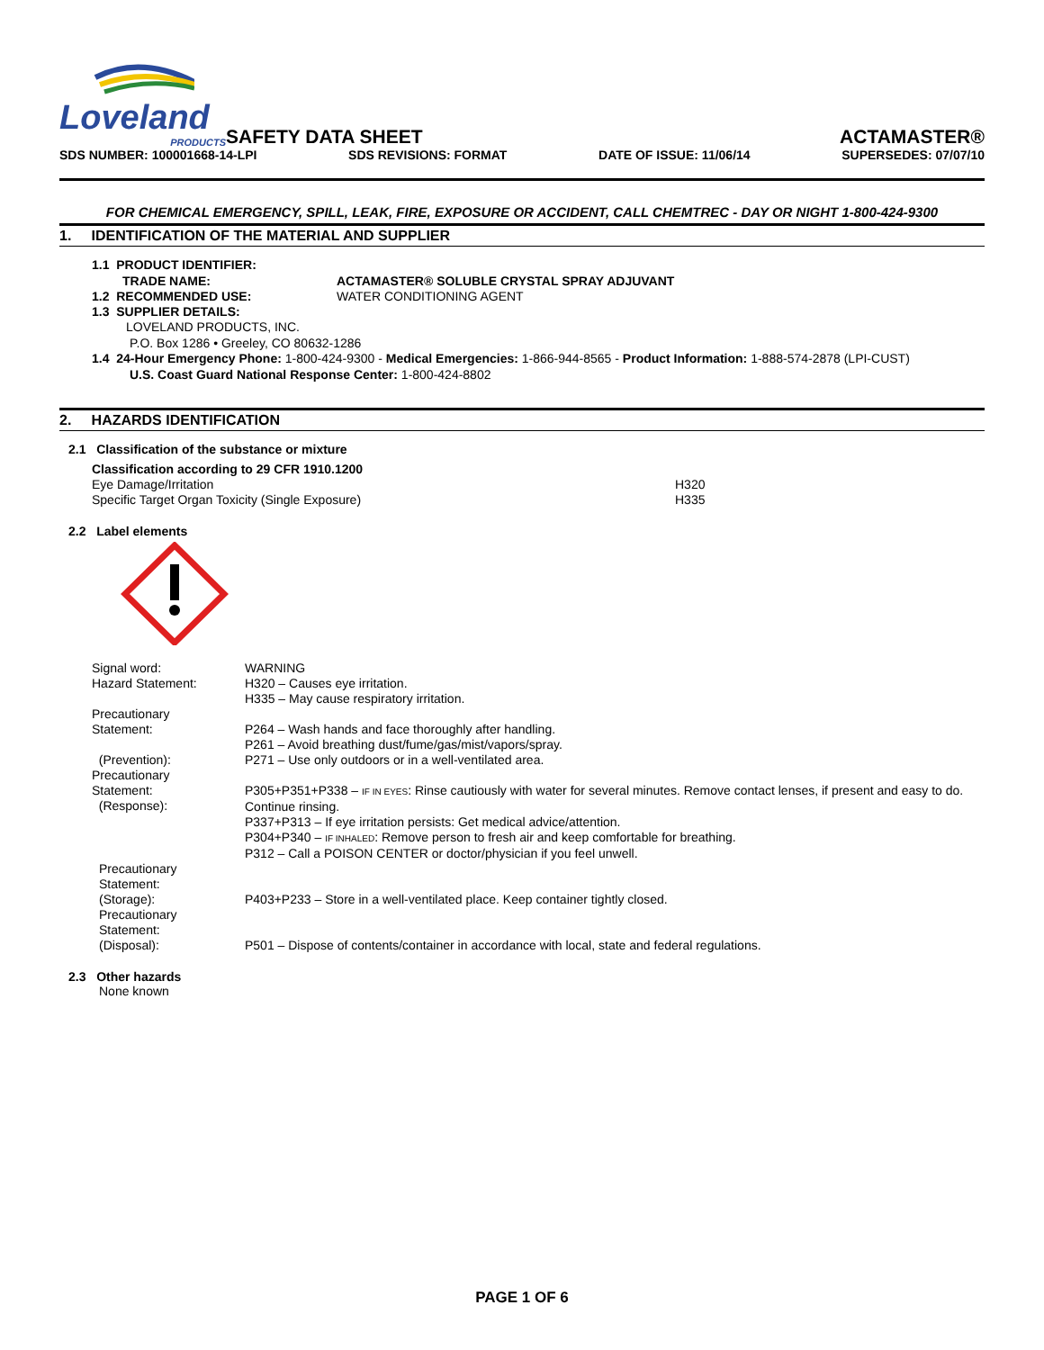Loveland
PRODUCTS
SAFETY DATA SHEET
ACTAMASTER®
SDS NUMBER: 100001668-14-LPI SDS REVISIONS: FORMAT DATE OF ISSUE: 11/06/14 SUPERSEDES: 07/07/10
FOR CHEMICAL EMERGENCY, SPILL, LEAK, FIRE, EXPOSURE OR ACCIDENT, CALL CHEMTREC - DAY OR NIGHT 1-800-424-9300
1. IDENTIFICATION OF THE MATERIAL AND SUPPLIER
1.1 PRODUCT IDENTIFIER:
| TRADE NAME: | ACTAMASTER® SOLUBLE CRYSTAL SPRAY ADJUVANT |
| 1.2 RECOMMENDED USE: | WATER CONDITIONING AGENT |
1.3 SUPPLIER DETAILS:
LOVELAND PRODUCTS, INC.
P.O. Box 1286 • Greeley, CO 80632-1286
1.4 24-Hour Emergency Phone: 1-800-424-9300 - Medical Emergencies: 1-866-944-8565 - Product Information: 1-888-574-2878 (LPI-CUST)
U.S. Coast Guard National Response Center: 1-800-424-8802
2. HAZARDS IDENTIFICATION
2.1 Classification of the substance or mixture
| Classification according to 29 CFR 1910.1200 | |
| Eye Damage/Irritation | H320 |
| Specific Target Organ Toxicity (Single Exposure) | H335 |
2.2 Label elements
| Signal word: | WARNING |
| Hazard Statement: | H320 – Causes eye irritation. H335 – May cause respiratory irritation. |
| Precautionary Statement: (Prevention): | P264 – Wash hands and face thoroughly after handling. P261 – Avoid breathing dust/fume/gas/mist/vapors/spray. P271 – Use only outdoors or in a well-ventilated area. |
| Precautionary Statement: (Response): | P305+P351+P338 – IF IN EYES : Rinse cautiously with water for several minutes. Remove contact lenses, if present and easy to do. Continue rinsing. P337+P313 – If eye irritation persists: Get medical advice/attention. P304+P340 – IF INHALED : Remove person to fresh air and keep comfortable for breathing. P312 – Call a POISON CENTER or doctor/physician if you feel unwell. |
| Precautionary Statement: (Storage): | P403+P233 – Store in a well-ventilated place. Keep container tightly closed. |
| Precautionary Statement: (Disposal): | P501 – Dispose of contents/container in accordance with local, state and federal regulations. |
2.3 Other hazards
None known
PAGE 1 OF 6